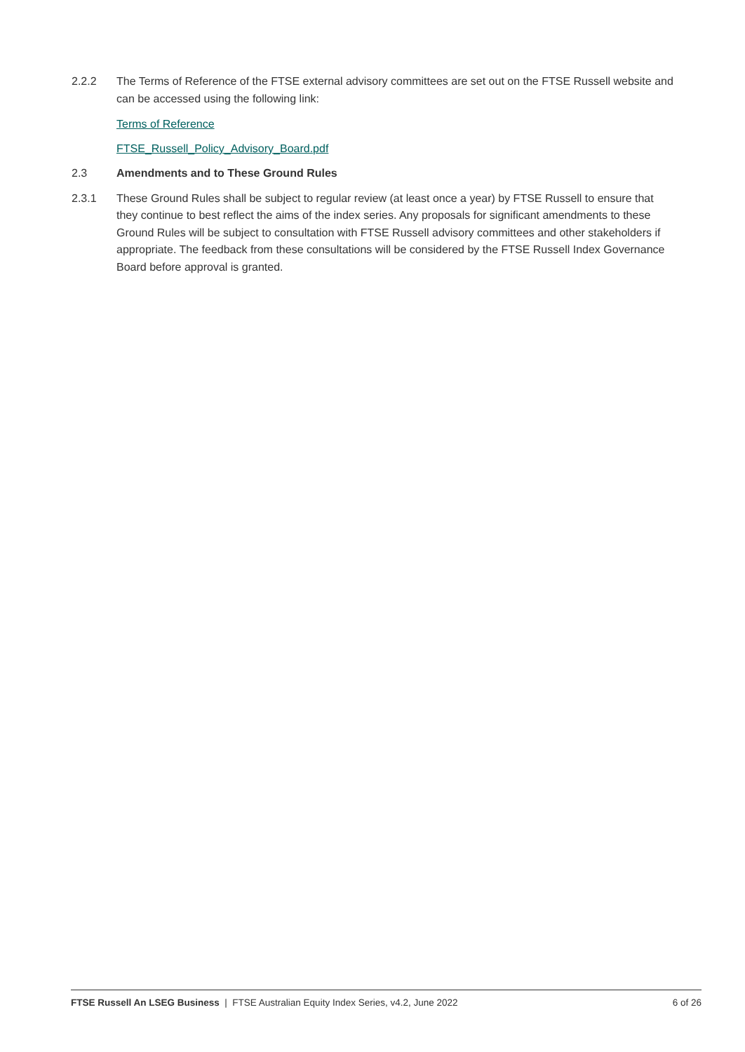2.2.2 The Terms of Reference of the FTSE external advisory committees are set out on the FTSE Russell website and can be accessed using the following link:
Terms of Reference
FTSE_Russell_Policy_Advisory_Board.pdf
2.3 Amendments and to These Ground Rules
2.3.1 These Ground Rules shall be subject to regular review (at least once a year) by FTSE Russell to ensure that they continue to best reflect the aims of the index series. Any proposals for significant amendments to these Ground Rules will be subject to consultation with FTSE Russell advisory committees and other stakeholders if appropriate. The feedback from these consultations will be considered by the FTSE Russell Index Governance Board before approval is granted.
FTSE Russell An LSEG Business | FTSE Australian Equity Index Series, v4.2, June 2022 6 of 26